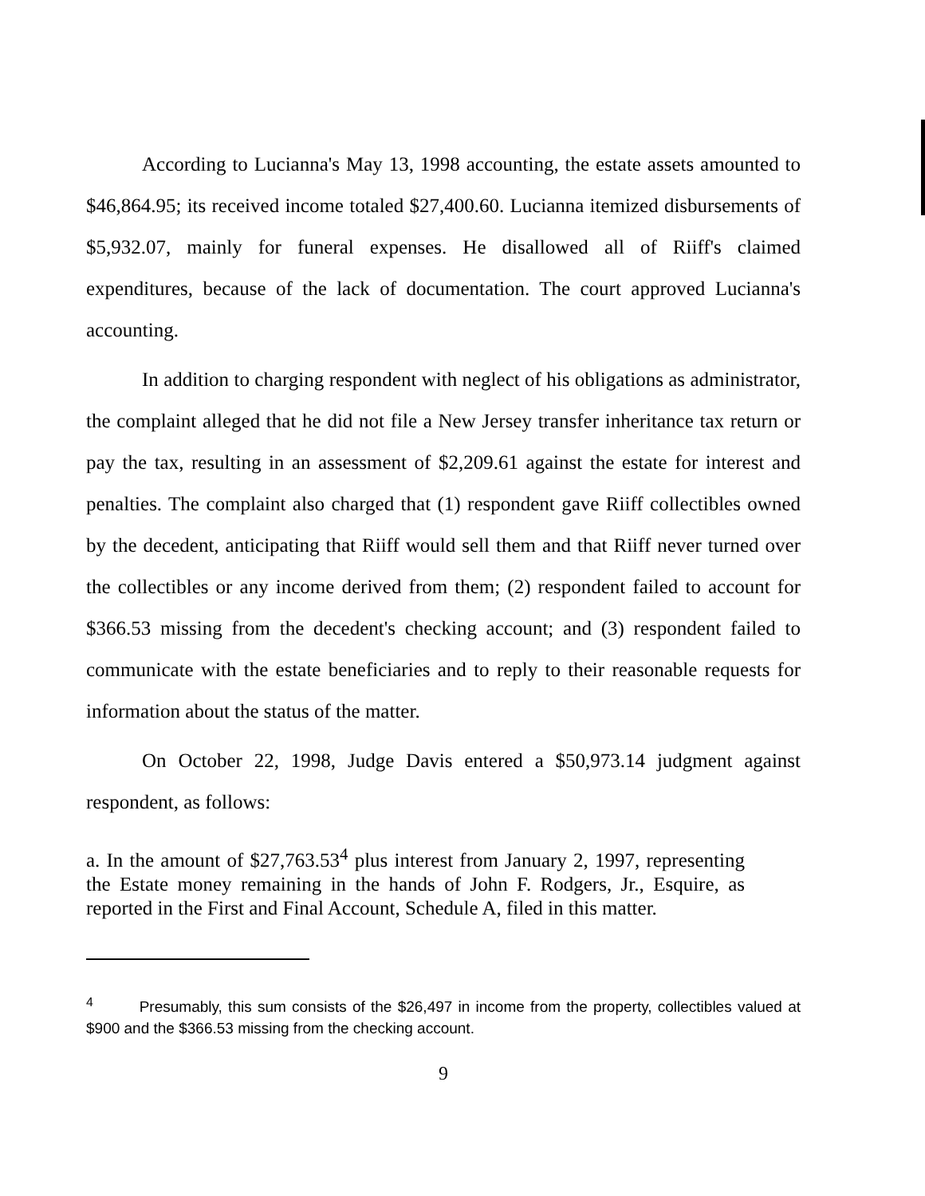According to Lucianna's May 13, 1998 accounting, the estate assets amounted to $46,864.95; its received income totaled $27,400.60. Lucianna itemized disbursements of $5,932.07, mainly for funeral expenses. He disallowed all of Riiff's claimed expenditures, because of the lack of documentation. The court approved Lucianna's accounting.
In addition to charging respondent with neglect of his obligations as administrator, the complaint alleged that he did not file a New Jersey transfer inheritance tax return or pay the tax, resulting in an assessment of $2,209.61 against the estate for interest and penalties. The complaint also charged that (1) respondent gave Riiff collectibles owned by the decedent, anticipating that Riiff would sell them and that Riiff never turned over the collectibles or any income derived from them; (2) respondent failed to account for $366.53 missing from the decedent's checking account; and (3) respondent failed to communicate with the estate beneficiaries and to reply to their reasonable requests for information about the status of the matter.
On October 22, 1998, Judge Davis entered a $50,973.14 judgment against respondent, as follows:
a. In the amount of $27,763.53<sup>4</sup> plus interest from January 2, 1997, representing the Estate money remaining in the hands of John F. Rodgers, Jr., Esquire, as reported in the First and Final Account, Schedule A, filed in this matter.
<sup>4</sup> Presumably, this sum consists of the $26,497 in income from the property, collectibles valued at $900 and the $366.53 missing from the checking account.
9